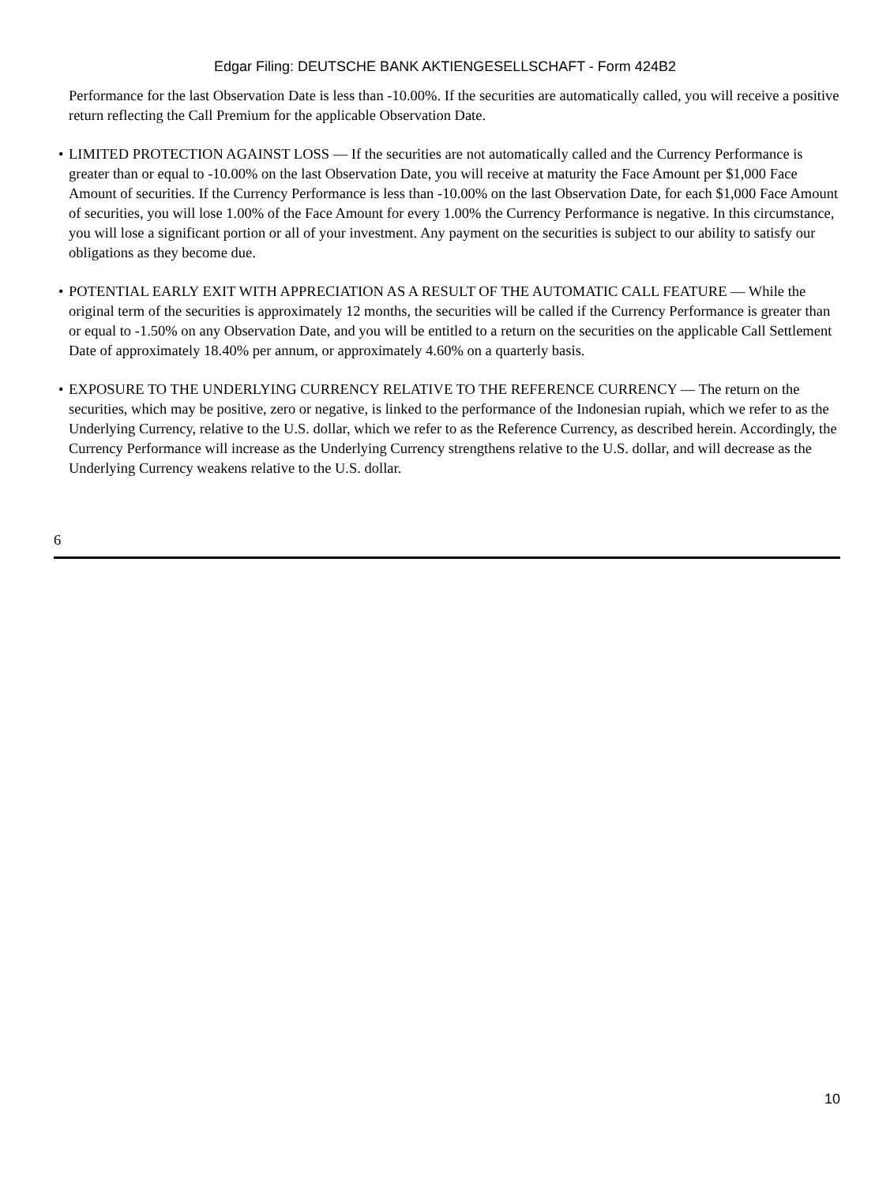Edgar Filing: DEUTSCHE BANK AKTIENGESELLSCHAFT - Form 424B2
Performance for the last Observation Date is less than -10.00%. If the securities are automatically called, you will receive a positive return reflecting the Call Premium for the applicable Observation Date.
• LIMITED PROTECTION AGAINST LOSS — If the securities are not automatically called and the Currency Performance is greater than or equal to -10.00% on the last Observation Date, you will receive at maturity the Face Amount per $1,000 Face Amount of securities. If the Currency Performance is less than -10.00% on the last Observation Date, for each $1,000 Face Amount of securities, you will lose 1.00% of the Face Amount for every 1.00% the Currency Performance is negative. In this circumstance, you will lose a significant portion or all of your investment. Any payment on the securities is subject to our ability to satisfy our obligations as they become due.
• POTENTIAL EARLY EXIT WITH APPRECIATION AS A RESULT OF THE AUTOMATIC CALL FEATURE — While the original term of the securities is approximately 12 months, the securities will be called if the Currency Performance is greater than or equal to -1.50% on any Observation Date, and you will be entitled to a return on the securities on the applicable Call Settlement Date of approximately 18.40% per annum, or approximately 4.60% on a quarterly basis.
• EXPOSURE TO THE UNDERLYING CURRENCY RELATIVE TO THE REFERENCE CURRENCY — The return on the securities, which may be positive, zero or negative, is linked to the performance of the Indonesian rupiah, which we refer to as the Underlying Currency, relative to the U.S. dollar, which we refer to as the Reference Currency, as described herein. Accordingly, the Currency Performance will increase as the Underlying Currency strengthens relative to the U.S. dollar, and will decrease as the Underlying Currency weakens relative to the U.S. dollar.
6
10